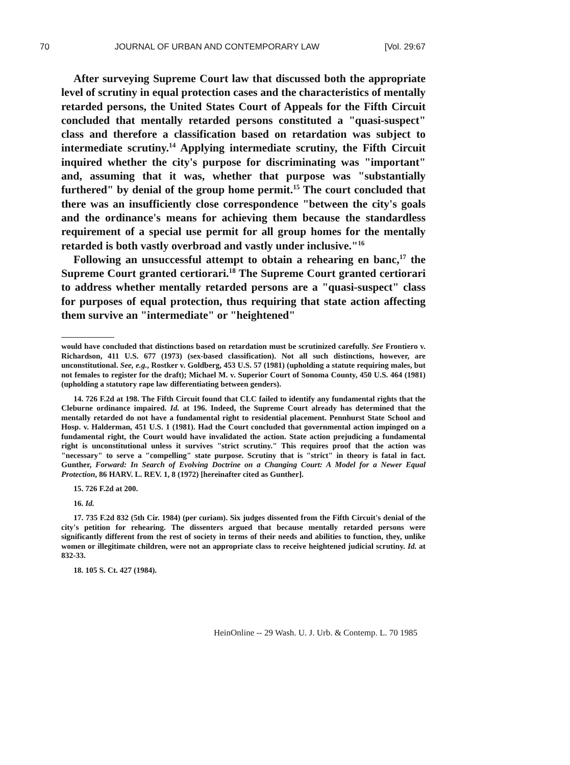70 JOURNAL OF URBAN AND CONTEMPORARY LAW [Vol. 29:67
After surveying Supreme Court law that discussed both the appropriate level of scrutiny in equal protection cases and the characteristics of mentally retarded persons, the United States Court of Appeals for the Fifth Circuit concluded that mentally retarded persons constituted a "quasi-suspect" class and therefore a classification based on retardation was subject to intermediate scrutiny.<sup>14</sup> Applying intermediate scrutiny, the Fifth Circuit inquired whether the city's purpose for discriminating was "important" and, assuming that it was, whether that purpose was "substantially furthered" by denial of the group home permit.<sup>15</sup> The court concluded that there was an insufficiently close correspondence "between the city's goals and the ordinance's means for achieving them because the standardless requirement of a special use permit for all group homes for the mentally retarded is both vastly overbroad and vastly under inclusive."<sup>16</sup>
Following an unsuccessful attempt to obtain a rehearing en banc,<sup>17</sup> the Supreme Court granted certiorari.<sup>18</sup> The Supreme Court granted certiorari to address whether mentally retarded persons are a "quasi-suspect" class for purposes of equal protection, thus requiring that state action affecting them survive an "intermediate" or "heightened"
would have concluded that distinctions based on retardation must be scrutinized carefully. See Frontiero v. Richardson, 411 U.S. 677 (1973) (sex-based classification). Not all such distinctions, however, are unconstitutional. See, e.g., Rostker v. Goldberg, 453 U.S. 57 (1981) (upholding a statute requiring males, but not females to register for the draft); Michael M. v. Superior Court of Sonoma County, 450 U.S. 464 (1981) (upholding a statutory rape law differentiating between genders).
14. 726 F.2d at 198. The Fifth Circuit found that CLC failed to identify any fundamental rights that the Cleburne ordinance impaired. Id. at 196. Indeed, the Supreme Court already has determined that the mentally retarded do not have a fundamental right to residential placement. Pennhurst State School and Hosp. v. Halderman, 451 U.S. 1 (1981). Had the Court concluded that governmental action impinged on a fundamental right, the Court would have invalidated the action. State action prejudicing a fundamental right is unconstitutional unless it survives "strict scrutiny." This requires proof that the action was "necessary" to serve a "compelling" state purpose. Scrutiny that is "strict" in theory is fatal in fact. Gunther, Forward: In Search of Evolving Doctrine on a Changing Court: A Model for a Newer Equal Protection, 86 HARV. L. REV. 1, 8 (1972) [hereinafter cited as Gunther].
15. 726 F.2d at 200.
16. Id.
17. 735 F.2d 832 (5th Cir. 1984) (per curiam). Six judges dissented from the Fifth Circuit's denial of the city's petition for rehearing. The dissenters argued that because mentally retarded persons were significantly different from the rest of society in terms of their needs and abilities to function, they, unlike women or illegitimate children, were not an appropriate class to receive heightened judicial scrutiny. Id. at 832-33.
18. 105 S. Ct. 427 (1984).
HeinOnline -- 29 Wash. U. J. Urb. & Contemp. L. 70 1985